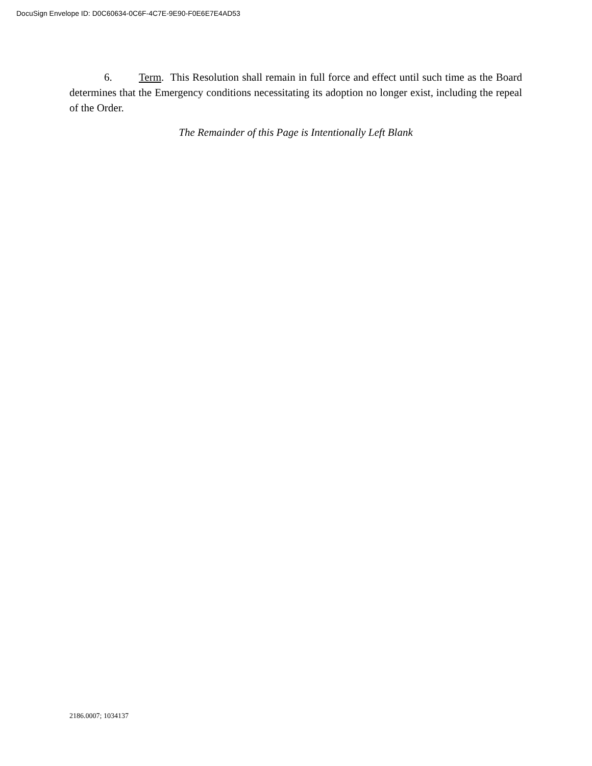DocuSign Envelope ID: D0C60634-0C6F-4C7E-9E90-F0E6E7E4AD53
6. Term. This Resolution shall remain in full force and effect until such time as the Board determines that the Emergency conditions necessitating its adoption no longer exist, including the repeal of the Order.
The Remainder of this Page is Intentionally Left Blank
2186.0007; 1034137